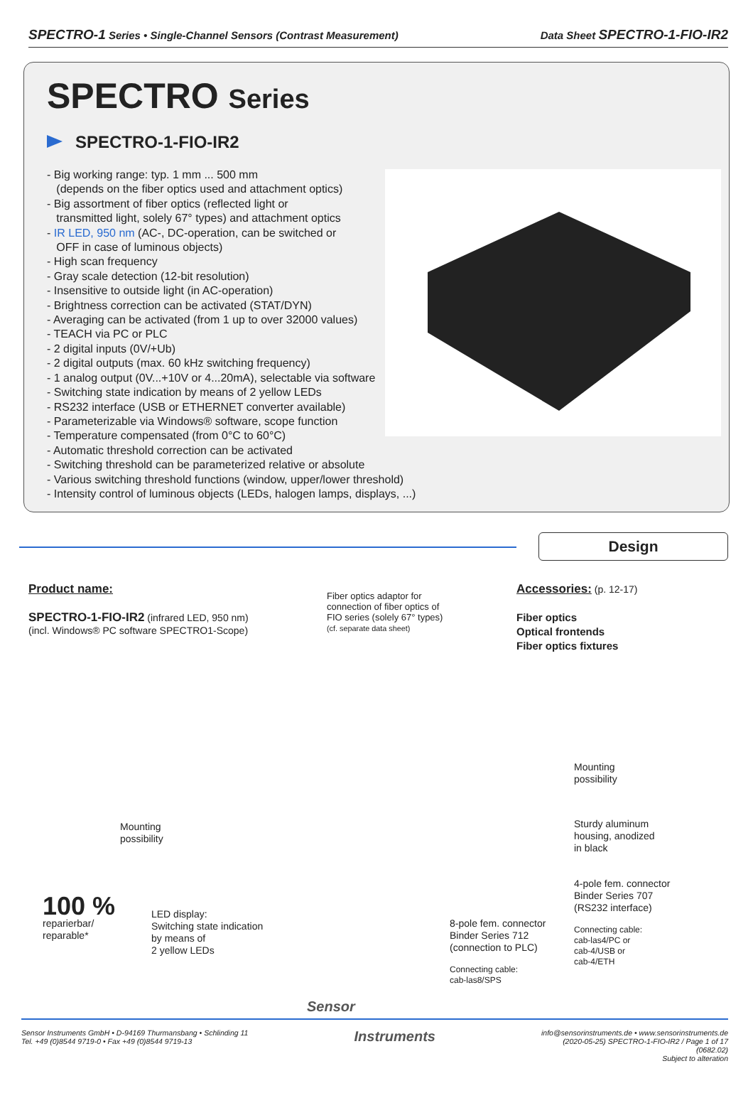SPECTRO-1 Series • Single-Channel Sensors (Contrast Measurement)
Data Sheet SPECTRO-1-FIO-IR2
SPECTRO Series
SPECTRO-1-FIO-IR2
- Big working range: typ. 1 mm ... 500 mm
(depends on the fiber optics used and attachment optics)
- Big assortment of fiber optics (reflected light or
transmitted light, solely 67° types) and attachment optics
- IR LED, 950 nm (AC-, DC-operation, can be switched or
OFF in case of luminous objects)
- High scan frequency
- Gray scale detection (12-bit resolution)
- Insensitive to outside light (in AC-operation)
- Brightness correction can be activated (STAT/DYN)
- Averaging can be activated (from 1 up to over 32000 values)
- TEACH via PC or PLC
- 2 digital inputs (0V/+Ub)
- 2 digital outputs (max. 60 kHz switching frequency)
- 1 analog output (0V...+10V or 4...20mA), selectable via software
- Switching state indication by means of 2 yellow LEDs
- RS232 interface (USB or ETHERNET converter available)
- Parameterizable via Windows® software, scope function
- Temperature compensated (from 0°C to 60°C)
- Automatic threshold correction can be activated
- Switching threshold can be parameterized relative or absolute
- Various switching threshold functions (window, upper/lower threshold)
- Intensity control of luminous objects (LEDs, halogen lamps, displays, ...)
Design
Product name:
SPECTRO-1-FIO-IR2 (infrared LED, 950 nm)
(incl. Windows® PC software SPECTRO1-Scope)
Fiber optics adaptor for
connection of fiber optics of
FIO series (solely 67° types)
(cf. separate data sheet)
Accessories: (p. 12-17)
Fiber optics
Optical frontends
Fiber optics fixtures
Mounting
possibility
Sturdy aluminum
housing, anodized
in black
4-pole fem. connector
Binder Series 707
(RS232 interface)
Connecting cable:
cab-las4/PC or
cab-4/USB or
cab-4/ETH
Mounting
possibility
LED display:
Switching state indication
by means of
2 yellow LEDs
8-pole fem. connector
Binder Series 712
(connection to PLC)
Connecting cable:
cab-las8/SPS
100 %
reparierbar/
reparable*
Sensor
Sensor Instruments GmbH • D-94169 Thurmansbang • Schlinding 11
Tel. +49 (0)8544 9719-0 • Fax +49 (0)8544 9719-13
Instruments
info@sensorinstruments.de • www.sensorinstruments.de
(2020-05-25) SPECTRO-1-FIO-IR2 / Page 1 of 17
(0682.02)
Subject to alteration